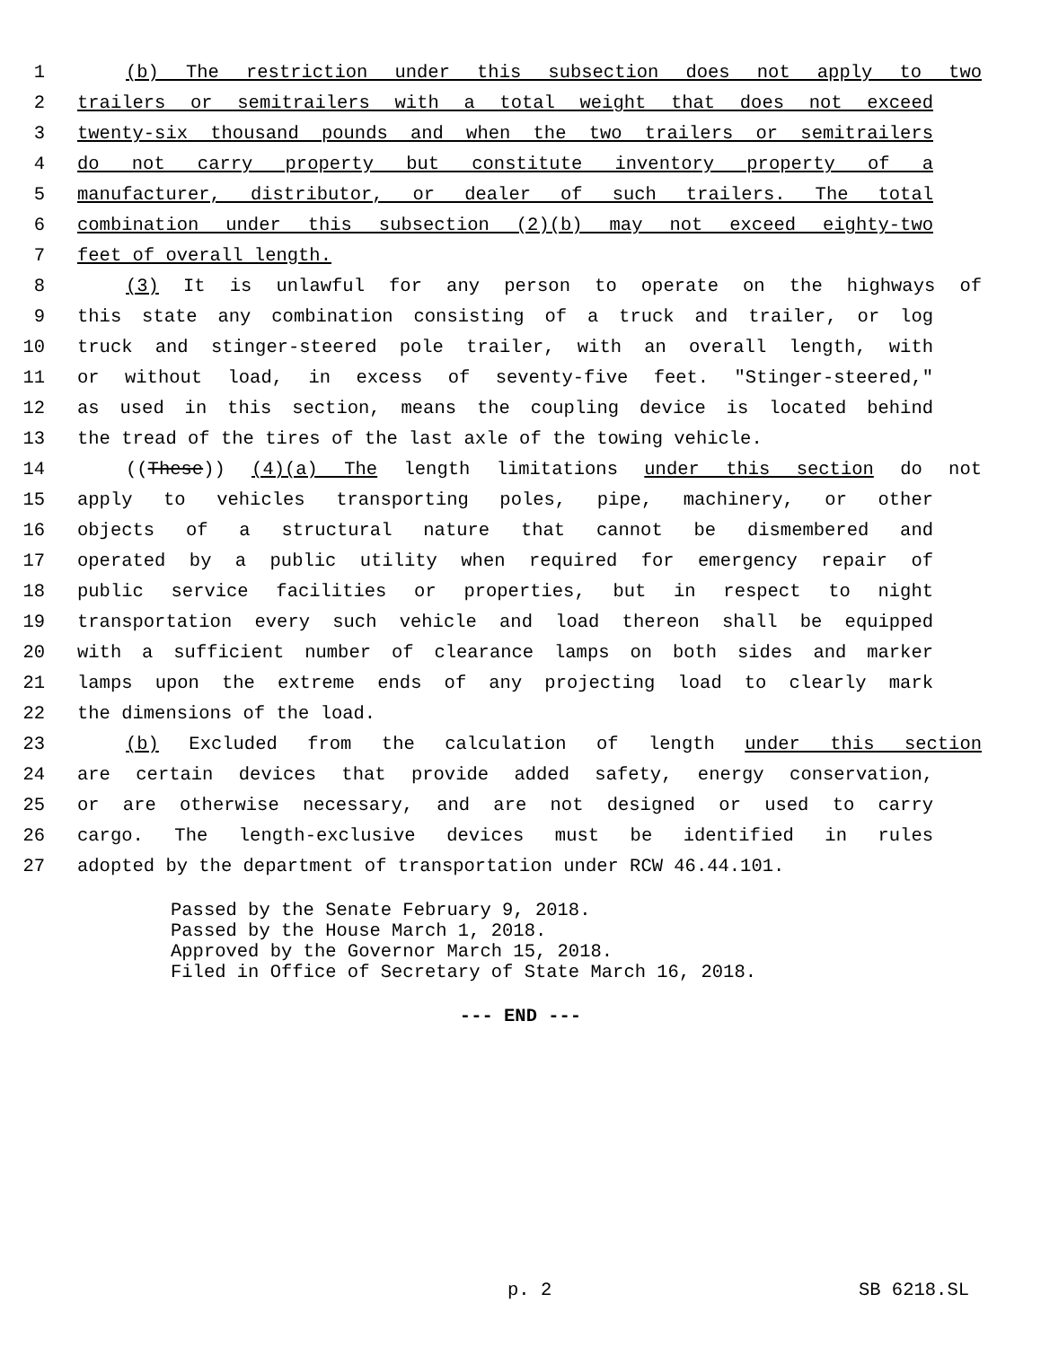1 (b) The restriction under this subsection does not apply to two
2 trailers or semitrailers with a total weight that does not exceed
3 twenty-six thousand pounds and when the two trailers or semitrailers
4 do not carry property but constitute inventory property of a
5 manufacturer, distributor, or dealer of such trailers. The total
6 combination under this subsection (2)(b) may not exceed eighty-two
7 feet of overall length.
8 (3) It is unlawful for any person to operate on the highways of
9 this state any combination consisting of a truck and trailer, or log
10 truck and stinger-steered pole trailer, with an overall length, with
11 or without load, in excess of seventy-five feet. "Stinger-steered,"
12 as used in this section, means the coupling device is located behind
13 the tread of the tires of the last axle of the towing vehicle.
14 ((These)) (4)(a) The length limitations under this section do not
15 apply to vehicles transporting poles, pipe, machinery, or other
16 objects of a structural nature that cannot be dismembered and
17 operated by a public utility when required for emergency repair of
18 public service facilities or properties, but in respect to night
19 transportation every such vehicle and load thereon shall be equipped
20 with a sufficient number of clearance lamps on both sides and marker
21 lamps upon the extreme ends of any projecting load to clearly mark
22 the dimensions of the load.
23 (b) Excluded from the calculation of length under this section
24 are certain devices that provide added safety, energy conservation,
25 or are otherwise necessary, and are not designed or used to carry
26 cargo. The length-exclusive devices must be identified in rules
27 adopted by the department of transportation under RCW 46.44.101.
Passed by the Senate February 9, 2018. Passed by the House March 1, 2018. Approved by the Governor March 15, 2018. Filed in Office of Secretary of State March 16, 2018.
--- END ---
p. 2 SB 6218.SL